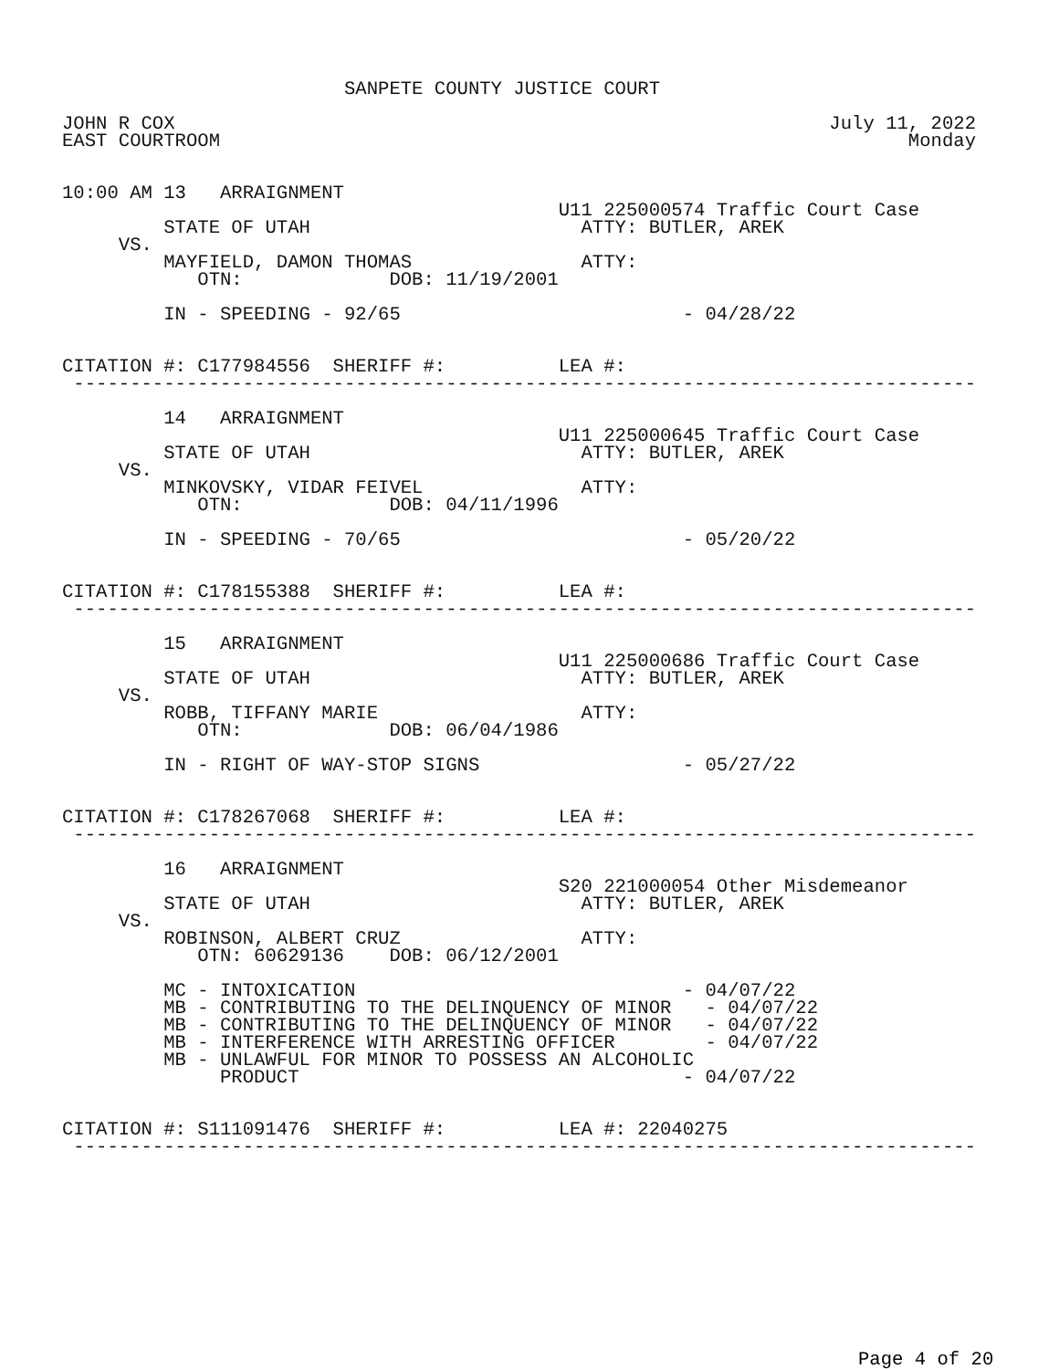SANPETE COUNTY JUSTICE COURT

JOHN R COX                                                          July 11, 2022
EAST COURTROOM                                                             Monday


10:00 AM 13   ARRAIGNMENT
                                            U11 225000574 Traffic Court Case
         STATE OF UTAH                        ATTY: BUTLER, AREK
     VS.
         MAYFIELD, DAMON THOMAS               ATTY:
            OTN:             DOB: 11/19/2001

         IN - SPEEDING - 92/65                         - 04/28/22


CITATION #: C177984556  SHERIFF #:          LEA #:
 --------------------------------------------------------------------------------

         14   ARRAIGNMENT
                                            U11 225000645 Traffic Court Case
         STATE OF UTAH                        ATTY: BUTLER, AREK
     VS.
         MINKOVSKY, VIDAR FEIVEL              ATTY:
            OTN:             DOB: 04/11/1996

         IN - SPEEDING - 70/65                         - 05/20/22


CITATION #: C178155388  SHERIFF #:          LEA #:
 --------------------------------------------------------------------------------

         15   ARRAIGNMENT
                                            U11 225000686 Traffic Court Case
         STATE OF UTAH                        ATTY: BUTLER, AREK
     VS.
         ROBB, TIFFANY MARIE                  ATTY:
            OTN:             DOB: 06/04/1986

         IN - RIGHT OF WAY-STOP SIGNS                  - 05/27/22


CITATION #: C178267068  SHERIFF #:          LEA #:
 --------------------------------------------------------------------------------

         16   ARRAIGNMENT
                                            S20 221000054 Other Misdemeanor
         STATE OF UTAH                        ATTY: BUTLER, AREK
     VS.
         ROBINSON, ALBERT CRUZ                ATTY:
            OTN: 60629136    DOB: 06/12/2001

         MC - INTOXICATION                             - 04/07/22
         MB - CONTRIBUTING TO THE DELINQUENCY OF MINOR   - 04/07/22
         MB - CONTRIBUTING TO THE DELINQUENCY OF MINOR   - 04/07/22
         MB - INTERFERENCE WITH ARRESTING OFFICER        - 04/07/22
         MB - UNLAWFUL FOR MINOR TO POSSESS AN ALCOHOLIC
              PRODUCT                                  - 04/07/22


CITATION #: S111091476  SHERIFF #:          LEA #: 22040275
 --------------------------------------------------------------------------------
Page 4 of 20